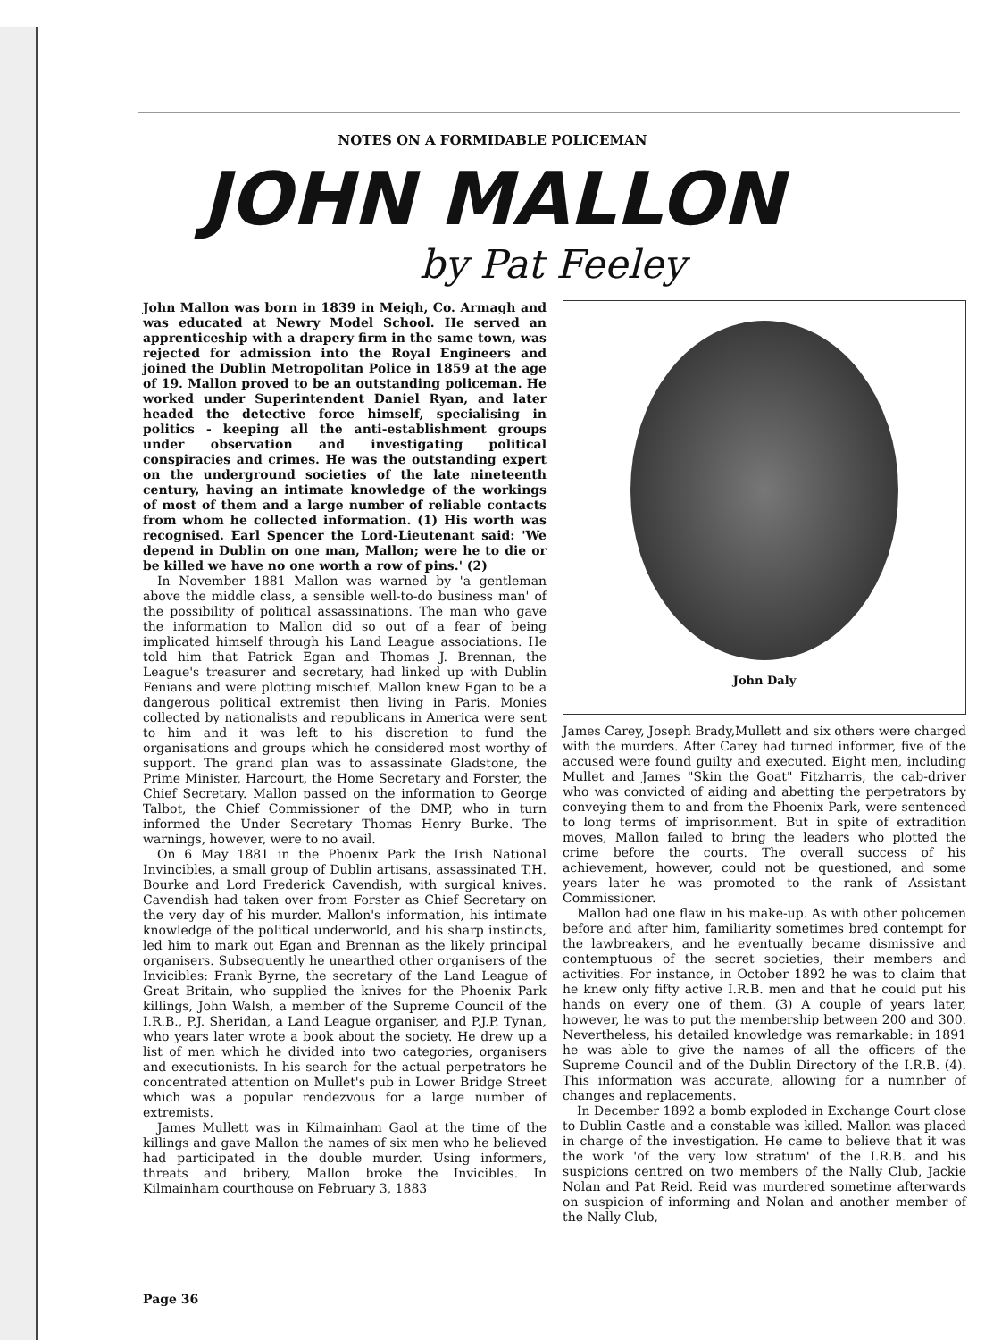NOTES ON A FORMIDABLE POLICEMAN
JOHN MALLON
by Pat Feeley
John Mallon was born in 1839 in Meigh, Co. Armagh and was educated at Newry Model School. He served an apprenticeship with a drapery firm in the same town, was rejected for admission into the Royal Engineers and joined the Dublin Metropolitan Police in 1859 at the age of 19. Mallon proved to be an outstanding policeman. He worked under Superintendent Daniel Ryan, and later headed the detective force himself, specialising in politics - keeping all the anti-establishment groups under observation and investigating political conspiracies and crimes. He was the outstanding expert on the underground societies of the late nineteenth century, having an intimate knowledge of the workings of most of them and a large number of reliable contacts from whom he collected information. (1) His worth was recognised. Earl Spencer the Lord-Lieutenant said: 'We depend in Dublin on one man, Mallon; were he to die or be killed we have no one worth a row of pins.' (2)
In November 1881 Mallon was warned by 'a gentleman above the middle class, a sensible well-to-do business man' of the possibility of political assassinations. The man who gave the information to Mallon did so out of a fear of being implicated himself through his Land League associations. He told him that Patrick Egan and Thomas J. Brennan, the League's treasurer and secretary, had linked up with Dublin Fenians and were plotting mischief. Mallon knew Egan to be a dangerous political extremist then living in Paris. Monies collected by nationalists and republicans in America were sent to him and it was left to his discretion to fund the organisations and groups which he considered most worthy of support. The grand plan was to assassinate Gladstone, the Prime Minister, Harcourt, the Home Secretary and Forster, the Chief Secretary. Mallon passed on the information to George Talbot, the Chief Commissioner of the DMP, who in turn informed the Under Secretary Thomas Henry Burke. The warnings, however, were to no avail.
On 6 May 1881 in the Phoenix Park the Irish National Invincibles, a small group of Dublin artisans, assassinated T.H. Bourke and Lord Frederick Cavendish, with surgical knives. Cavendish had taken over from Forster as Chief Secretary on the very day of his murder. Mallon's information, his intimate knowledge of the political underworld, and his sharp instincts, led him to mark out Egan and Brennan as the likely principal organisers. Subsequently he unearthed other organisers of the Invicibles: Frank Byrne, the secretary of the Land League of Great Britain, who supplied the knives for the Phoenix Park killings, John Walsh, a member of the Supreme Council of the I.R.B., P.J. Sheridan, a Land League organiser, and P.J.P. Tynan, who years later wrote a book about the society. He drew up a list of men which he divided into two categories, organisers and executionists. In his search for the actual perpetrators he concentrated attention on Mullet's pub in Lower Bridge Street which was a popular rendezvous for a large number of extremists.
James Mullett was in Kilmainham Gaol at the time of the killings and gave Mallon the names of six men who he believed had participated in the double murder. Using informers, threats and bribery, Mallon broke the Invicibles. In Kilmainham courthouse on February 3, 1883
John Daly
James Carey, Joseph Brady,Mullett and six others were charged with the murders. After Carey had turned informer, five of the accused were found guilty and executed. Eight men, including Mullet and James "Skin the Goat" Fitzharris, the cab-driver who was convicted of aiding and abetting the perpetrators by conveying them to and from the Phoenix Park, were sentenced to long terms of imprisonment. But in spite of extradition moves, Mallon failed to bring the leaders who plotted the crime before the courts. The overall success of his achievement, however, could not be questioned, and some years later he was promoted to the rank of Assistant Commissioner.
Mallon had one flaw in his make-up. As with other policemen before and after him, familiarity sometimes bred contempt for the lawbreakers, and he eventually became dismissive and contemptuous of the secret societies, their members and activities. For instance, in October 1892 he was to claim that he knew only fifty active I.R.B. men and that he could put his hands on every one of them. (3) A couple of years later, however, he was to put the membership between 200 and 300. Nevertheless, his detailed knowledge was remarkable: in 1891 he was able to give the names of all the officers of the Supreme Council and of the Dublin Directory of the I.R.B. (4). This information was accurate, allowing for a numnber of changes and replacements.
In December 1892 a bomb exploded in Exchange Court close to Dublin Castle and a constable was killed. Mallon was placed in charge of the investigation. He came to believe that it was the work 'of the very low stratum' of the I.R.B. and his suspicions centred on two members of the Nally Club, Jackie Nolan and Pat Reid. Reid was murdered sometime afterwards on suspicion of informing and Nolan and another member of the Nally Club,
Page 36